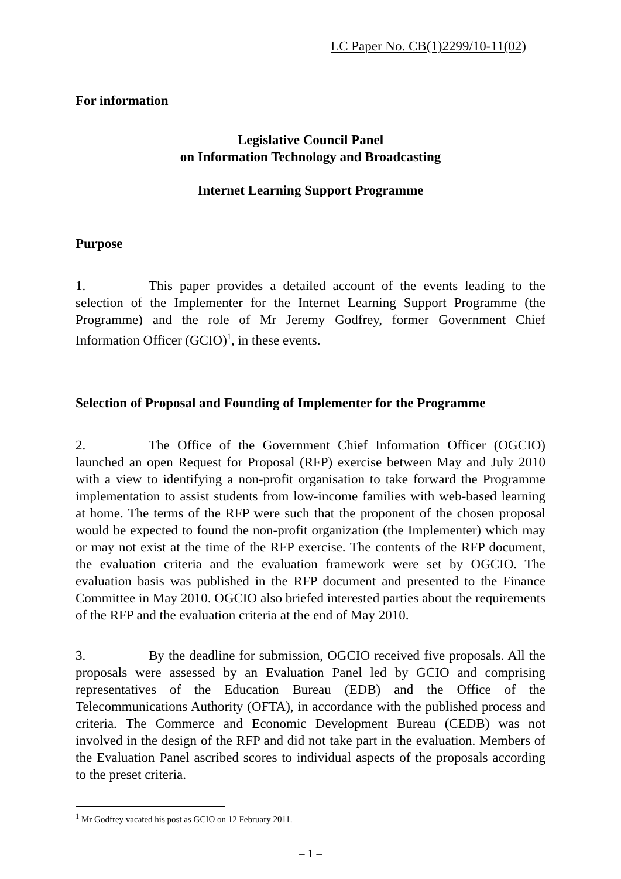LC Paper No. CB(1)2299/10-11(02)
For information
Legislative Council Panel
on Information Technology and Broadcasting
Internet Learning Support Programme
Purpose
1. This paper provides a detailed account of the events leading to the selection of the Implementer for the Internet Learning Support Programme (the Programme) and the role of Mr Jeremy Godfrey, former Government Chief Information Officer (GCIO)<sup>1</sup>, in these events.
Selection of Proposal and Founding of Implementer for the Programme
2. The Office of the Government Chief Information Officer (OGCIO) launched an open Request for Proposal (RFP) exercise between May and July 2010 with a view to identifying a non-profit organisation to take forward the Programme implementation to assist students from low-income families with web-based learning at home. The terms of the RFP were such that the proponent of the chosen proposal would be expected to found the non-profit organization (the Implementer) which may or may not exist at the time of the RFP exercise. The contents of the RFP document, the evaluation criteria and the evaluation framework were set by OGCIO. The evaluation basis was published in the RFP document and presented to the Finance Committee in May 2010. OGCIO also briefed interested parties about the requirements of the RFP and the evaluation criteria at the end of May 2010.
3. By the deadline for submission, OGCIO received five proposals. All the proposals were assessed by an Evaluation Panel led by GCIO and comprising representatives of the Education Bureau (EDB) and the Office of the Telecommunications Authority (OFTA), in accordance with the published process and criteria. The Commerce and Economic Development Bureau (CEDB) was not involved in the design of the RFP and did not take part in the evaluation. Members of the Evaluation Panel ascribed scores to individual aspects of the proposals according to the preset criteria.
<sup>1</sup> Mr Godfrey vacated his post as GCIO on 12 February 2011.
– 1 –